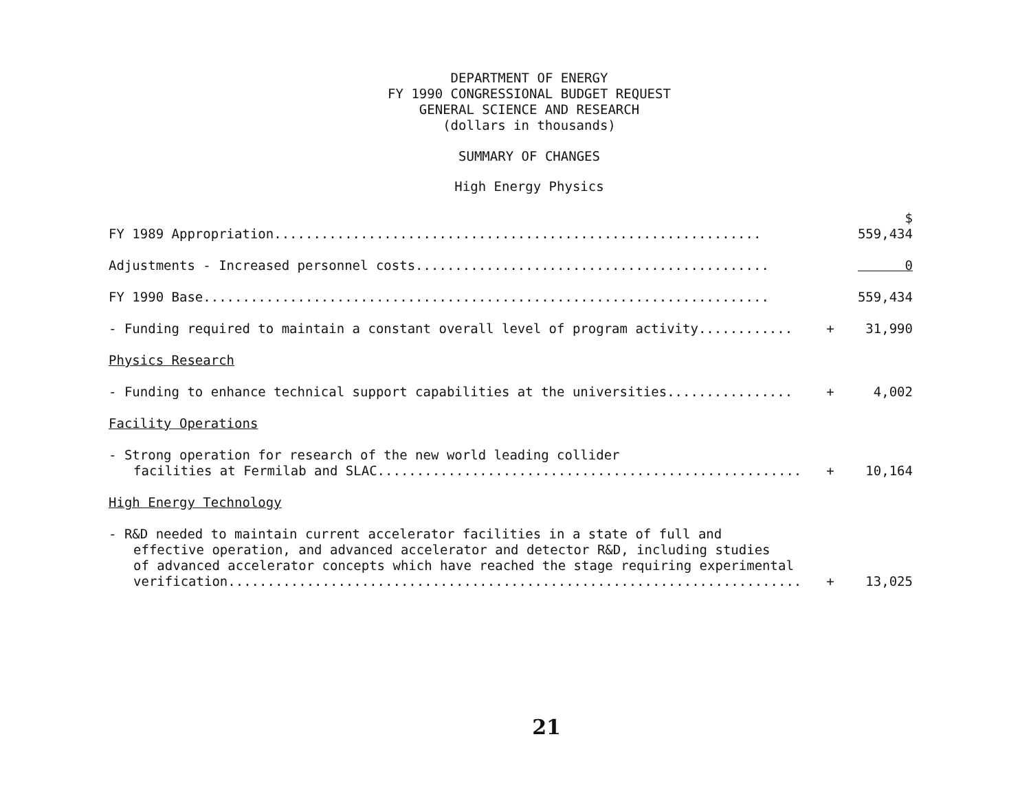DEPARTMENT OF ENERGY
FY 1990 CONGRESSIONAL BUDGET REQUEST
GENERAL SCIENCE AND RESEARCH
(dollars in thousands)
SUMMARY OF CHANGES
High Energy Physics
| FY 1989 Appropriation.............................................................. | | $ 559,434 |
| Adjustments - Increased personnel costs............................................. | | 0 |
| FY 1990 Base........................................................................ | | 559,434 |
| - Funding required to maintain a constant overall level of program activity............ | + | 31,990 |
| Physics Research | | |
| - Funding to enhance technical support capabilities at the universities................ | + | 4,002 |
| Facility Operations | | |
| - Strong operation for research of the new world leading collider facilities at Fermilab and SLAC...................................................... | + | 10,164 |
| High Energy Technology | | |
| - R&D needed to maintain current accelerator facilities in a state of full and effective operation, and advanced accelerator and detector R&D, including studies of advanced accelerator concepts which have reached the stage requiring experimental verification......................................................................... | + | 13,025 |
21